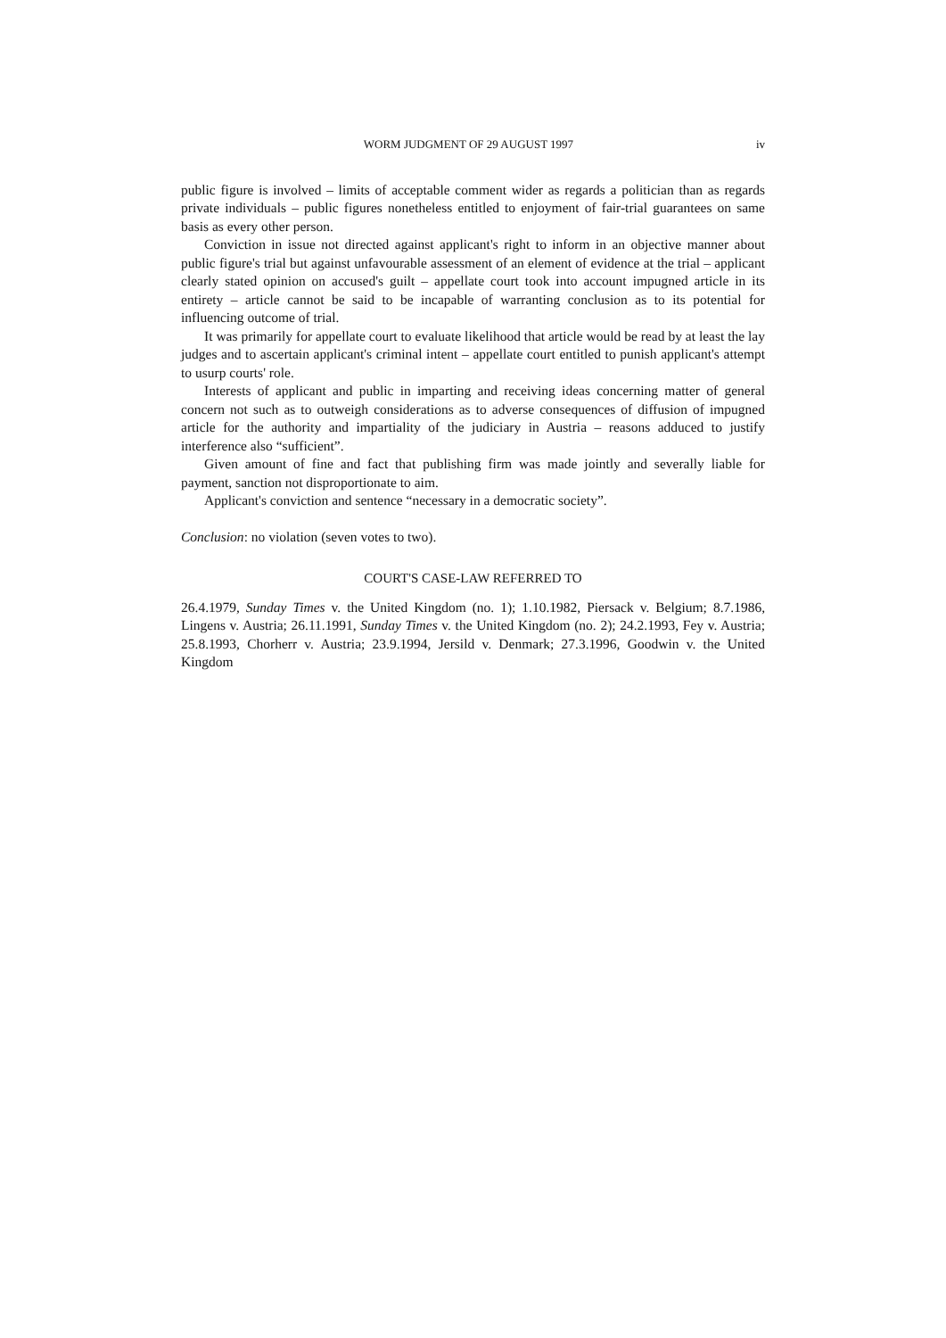WORM JUDGMENT OF 29 AUGUST 1997 iv
public figure is involved – limits of acceptable comment wider as regards a politician than as regards private individuals – public figures nonetheless entitled to enjoyment of fair-trial guarantees on same basis as every other person.
Conviction in issue not directed against applicant's right to inform in an objective manner about public figure's trial but against unfavourable assessment of an element of evidence at the trial – applicant clearly stated opinion on accused's guilt – appellate court took into account impugned article in its entirety – article cannot be said to be incapable of warranting conclusion as to its potential for influencing outcome of trial.
It was primarily for appellate court to evaluate likelihood that article would be read by at least the lay judges and to ascertain applicant's criminal intent – appellate court entitled to punish applicant's attempt to usurp courts' role.
Interests of applicant and public in imparting and receiving ideas concerning matter of general concern not such as to outweigh considerations as to adverse consequences of diffusion of impugned article for the authority and impartiality of the judiciary in Austria – reasons adduced to justify interference also “sufficient”.
Given amount of fine and fact that publishing firm was made jointly and severally liable for payment, sanction not disproportionate to aim.
Applicant's conviction and sentence “necessary in a democratic society”.
Conclusion: no violation (seven votes to two).
COURT'S CASE-LAW REFERRED TO
26.4.1979, Sunday Times v. the United Kingdom (no. 1); 1.10.1982, Piersack v. Belgium; 8.7.1986, Lingens v. Austria; 26.11.1991, Sunday Times v. the United Kingdom (no. 2); 24.2.1993, Fey v. Austria; 25.8.1993, Chorherr v. Austria; 23.9.1994, Jersild v. Denmark; 27.3.1996, Goodwin v. the United Kingdom